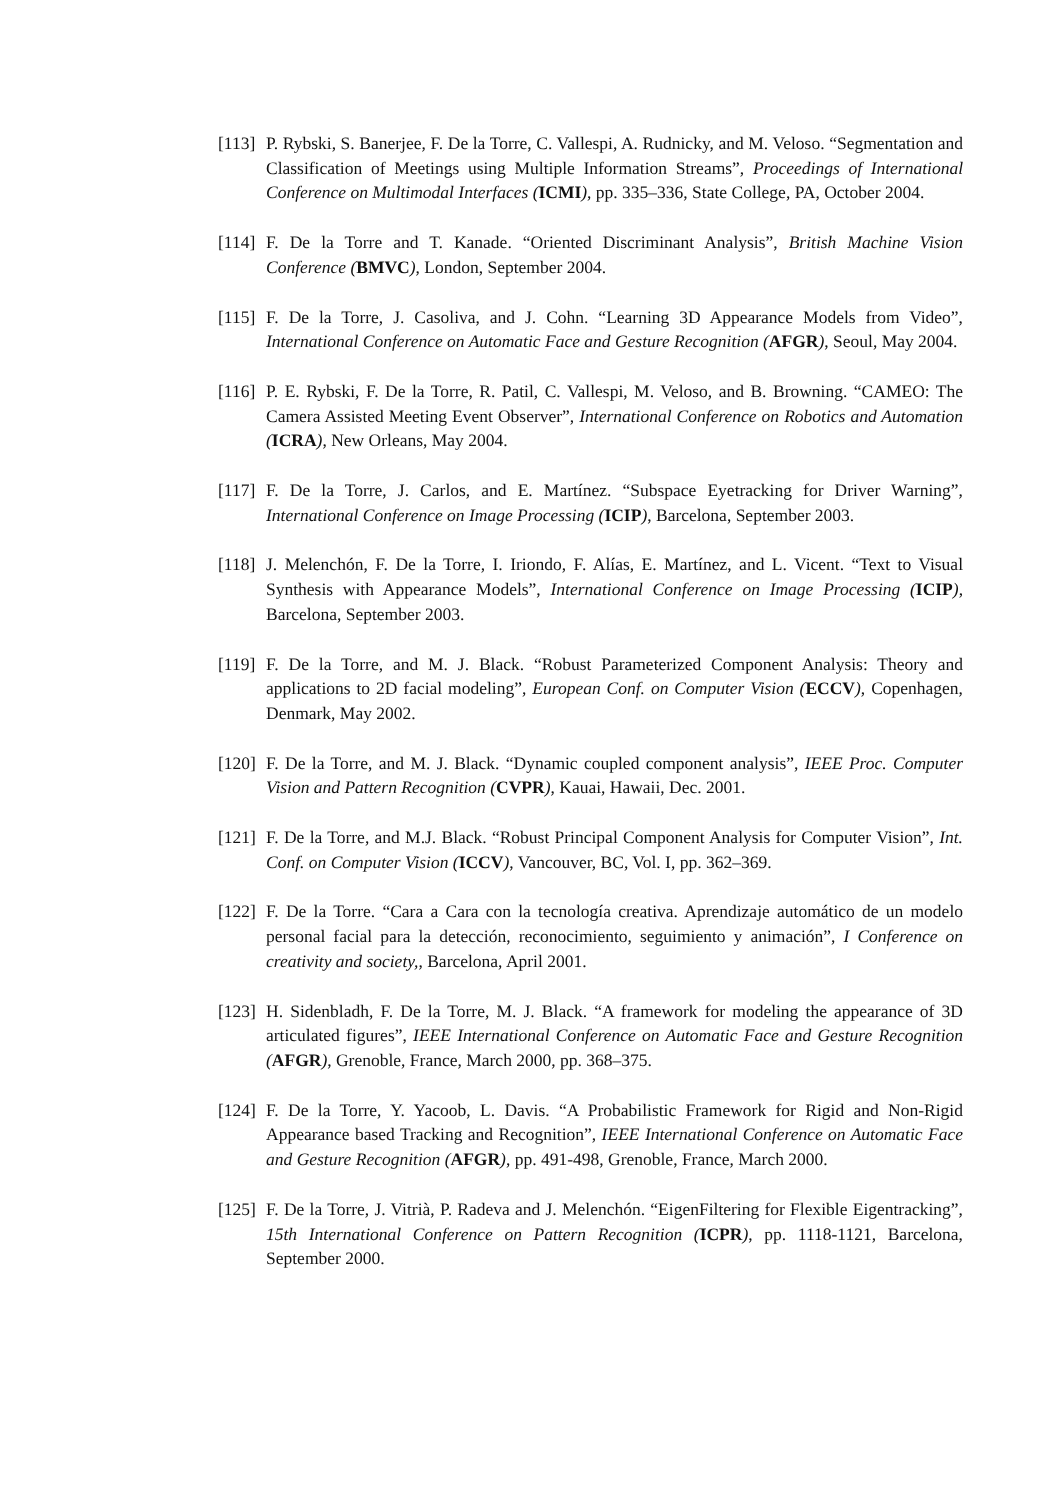[113]
P. Rybski, S. Banerjee, F. De la Torre, C. Vallespi, A. Rudnicky, and M. Veloso. “Segmentation and Classification of Meetings using Multiple Information Streams”, Proceedings of International Conference on Multimodal Interfaces (ICMI), pp. 335–336, State College, PA, October 2004.
[114]
F. De la Torre and T. Kanade. “Oriented Discriminant Analysis”, British Machine Vision Conference (BMVC), London, September 2004.
[115]
F. De la Torre, J. Casoliva, and J. Cohn. “Learning 3D Appearance Models from Video”, International Conference on Automatic Face and Gesture Recognition (AFGR), Seoul, May 2004.
[116]
P. E. Rybski, F. De la Torre, R. Patil, C. Vallespi, M. Veloso, and B. Browning. “CAMEO: The Camera Assisted Meeting Event Observer”, International Conference on Robotics and Automation (ICRA), New Orleans, May 2004.
[117]
F. De la Torre, J. Carlos, and E. Martínez. “Subspace Eyetracking for Driver Warning”, International Conference on Image Processing (ICIP), Barcelona, September 2003.
[118]
J. Melenchón, F. De la Torre, I. Iriondo, F. Alías, E. Martínez, and L. Vicent. “Text to Visual Synthesis with Appearance Models”, International Conference on Image Processing (ICIP), Barcelona, September 2003.
[119]
F. De la Torre, and M. J. Black. “Robust Parameterized Component Analysis: Theory and applications to 2D facial modeling”, European Conf. on Computer Vision (ECCV), Copenhagen, Denmark, May 2002.
[120]
F. De la Torre, and M. J. Black. “Dynamic coupled component analysis”, IEEE Proc. Computer Vision and Pattern Recognition (CVPR), Kauai, Hawaii, Dec. 2001.
[121]
F. De la Torre, and M.J. Black. “Robust Principal Component Analysis for Computer Vision”, Int. Conf. on Computer Vision (ICCV), Vancouver, BC, Vol. I, pp. 362–369.
[122]
F. De la Torre. “Cara a Cara con la tecnología creativa. Aprendizaje automático de un modelo personal facial para la detección, reconocimiento, seguimiento y animación”, I Conference on creativity and society,, Barcelona, April 2001.
[123]
H. Sidenbladh, F. De la Torre, M. J. Black. “A framework for modeling the appearance of 3D articulated figures”, IEEE International Conference on Automatic Face and Gesture Recognition (AFGR), Grenoble, France, March 2000, pp. 368–375.
[124]
F. De la Torre, Y. Yacoob, L. Davis. “A Probabilistic Framework for Rigid and Non-Rigid Appearance based Tracking and Recognition”, IEEE International Conference on Automatic Face and Gesture Recognition (AFGR), pp. 491-498, Grenoble, France, March 2000.
[125]
F. De la Torre, J. Vitrià, P. Radeva and J. Melenchón. “EigenFiltering for Flexible Eigentracking”, 15th International Conference on Pattern Recognition (ICPR), pp. 1118-1121, Barcelona, September 2000.